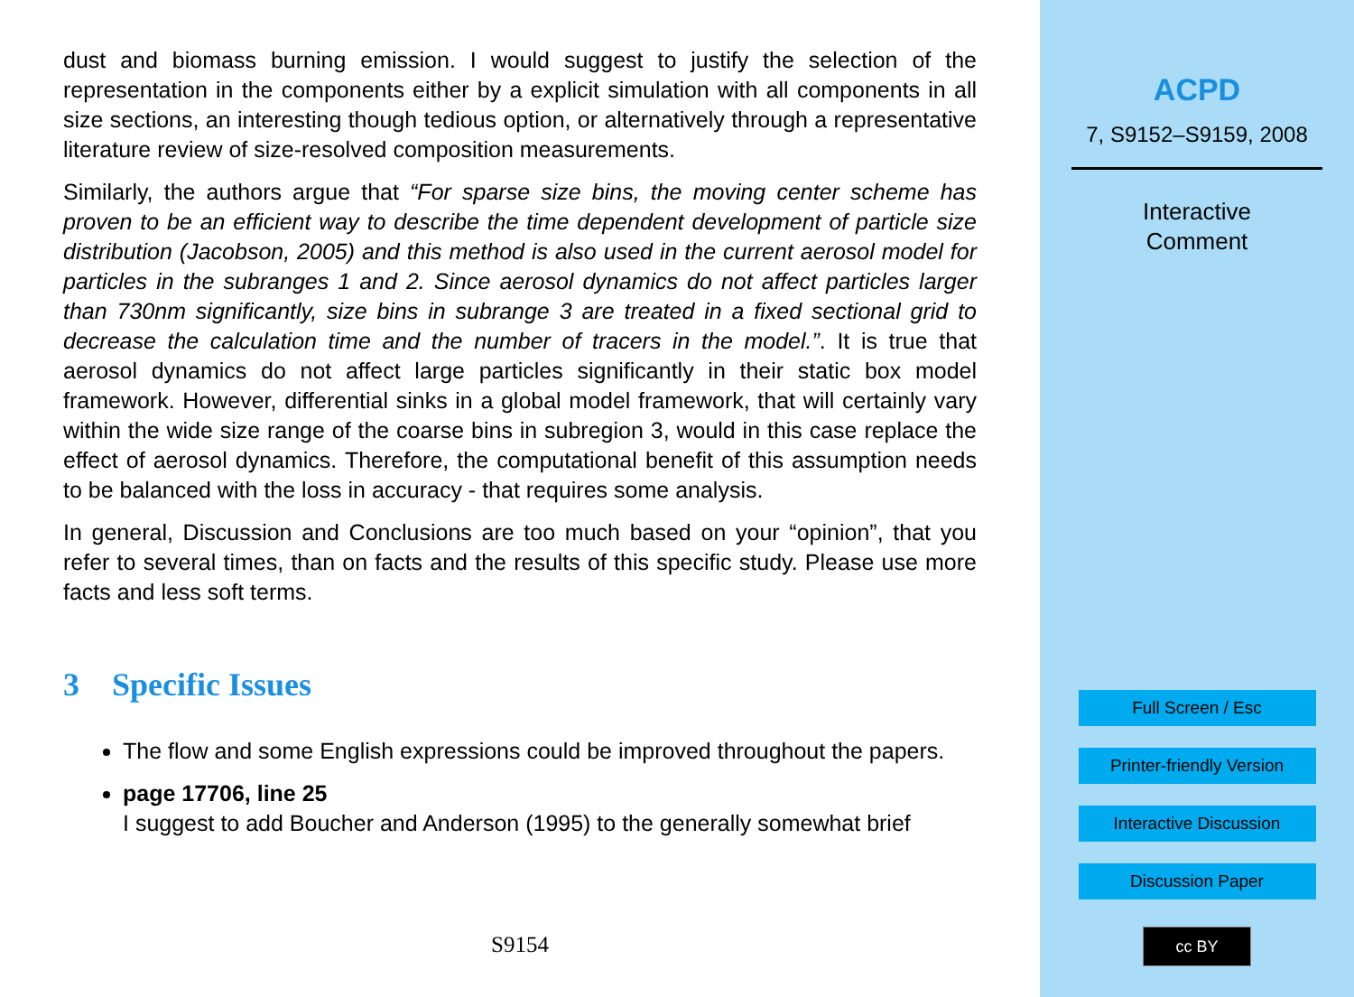dust and biomass burning emission. I would suggest to justify the selection of the representation in the components either by a explicit simulation with all components in all size sections, an interesting though tedious option, or alternatively through a representative literature review of size-resolved composition measurements.
Similarly, the authors argue that “For sparse size bins, the moving center scheme has proven to be an efficient way to describe the time dependent development of particle size distribution (Jacobson, 2005) and this method is also used in the current aerosol model for particles in the subranges 1 and 2. Since aerosol dynamics do not affect particles larger than 730nm significantly, size bins in subrange 3 are treated in a fixed sectional grid to decrease the calculation time and the number of tracers in the model.”. It is true that aerosol dynamics do not affect large particles significantly in their static box model framework. However, differential sinks in a global model framework, that will certainly vary within the wide size range of the coarse bins in subregion 3, would in this case replace the effect of aerosol dynamics. Therefore, the computational benefit of this assumption needs to be balanced with the loss in accuracy - that requires some analysis.
In general, Discussion and Conclusions are too much based on your “opinion”, that you refer to several times, than on facts and the results of this specific study. Please use more facts and less soft terms.
3 Specific Issues
The flow and some English expressions could be improved throughout the papers.
page 17706, line 25
I suggest to add Boucher and Anderson (1995) to the generally somewhat brief
S9154
ACPD
7, S9152–S9159, 2008
Interactive
Comment
Full Screen / Esc
Printer-friendly Version
Interactive Discussion
Discussion Paper
cc BY